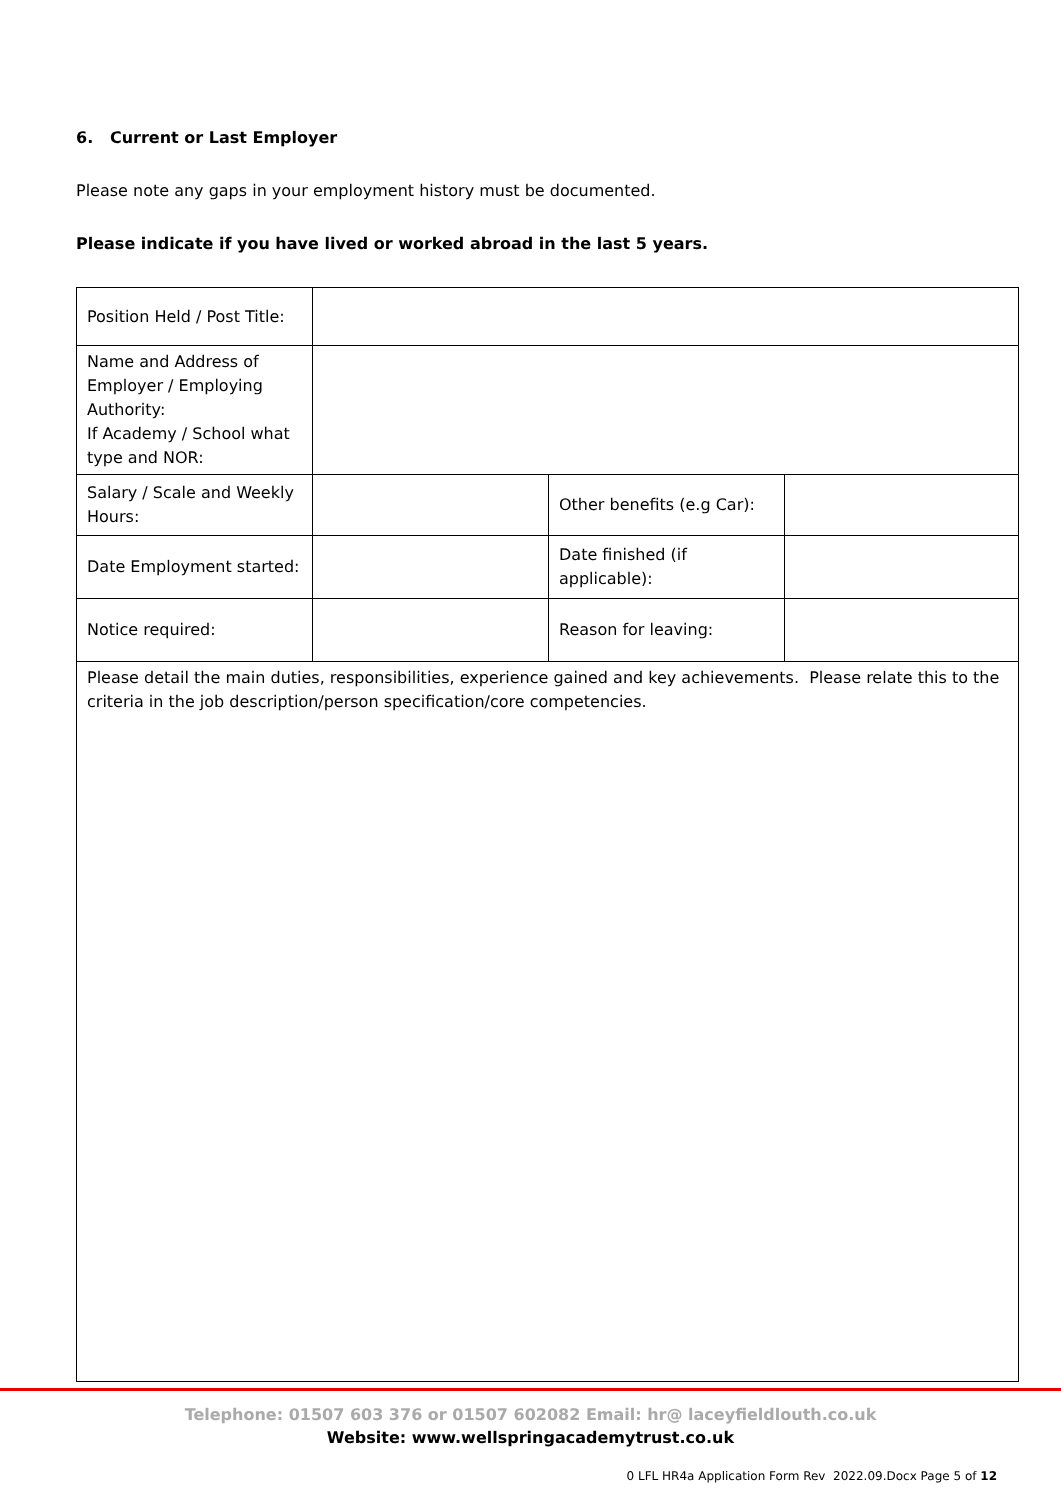6. Current or Last Employer
Please note any gaps in your employment history must be documented.
Please indicate if you have lived or worked abroad in the last 5 years.
| Position Held / Post Title: | | | |
| Name and Address of Employer / Employing Authority: If Academy / School what type and NOR: | | | |
| Salary / Scale and Weekly Hours: | | Other benefits (e.g Car): | |
| Date Employment started: | | Date finished (if applicable): | |
| Notice required: | | Reason for leaving: | |
| Please detail the main duties, responsibilities, experience gained and key achievements. Please relate this to the criteria in the job description/person specification/core competencies. | | | |
Telephone: 01507 603 376 or 01507 602082 Email: hr@ laceyfieldlouth.co.uk
Website: www.wellspringacademytrust.co.uk
0 LFL HR4a Application Form Rev 2022.09.Docx Page 5 of 12